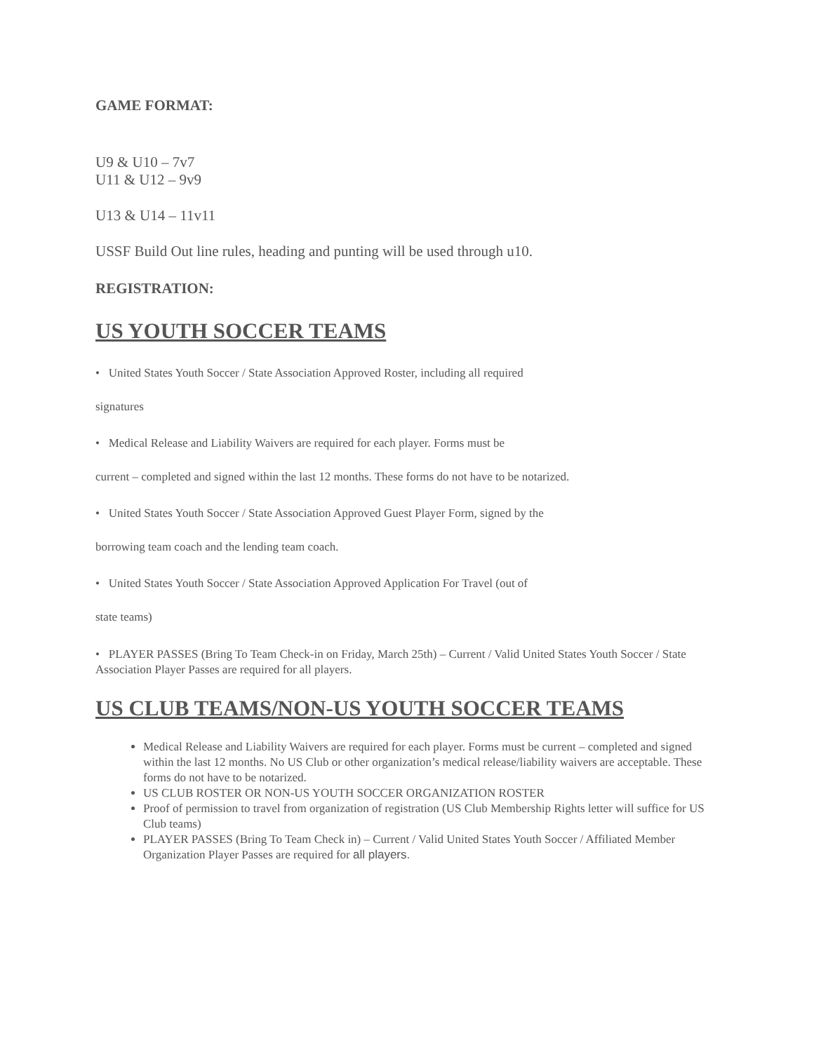GAME FORMAT:
U9 & U10 – 7v7
U11 & U12 – 9v9
U13 & U14 – 11v11
USSF Build Out line rules, heading and punting will be used through u10.
REGISTRATION:
US YOUTH SOCCER TEAMS
• United States Youth Soccer / State Association Approved Roster, including all required
signatures
• Medical Release and Liability Waivers are required for each player. Forms must be
current – completed and signed within the last 12 months. These forms do not have to be notarized.
• United States Youth Soccer / State Association Approved Guest Player Form, signed by the
borrowing team coach and the lending team coach.
• United States Youth Soccer / State Association Approved Application For Travel (out of
state teams)
• PLAYER PASSES (Bring To Team Check-in on Friday, March 25th) – Current / Valid United States Youth Soccer / State Association Player Passes are required for all players.
US CLUB TEAMS/NON-US YOUTH SOCCER TEAMS
Medical Release and Liability Waivers are required for each player. Forms must be current – completed and signed within the last 12 months. No US Club or other organization’s medical release/liability waivers are acceptable. These forms do not have to be notarized.
US CLUB ROSTER OR NON-US YOUTH SOCCER ORGANIZATION ROSTER
Proof of permission to travel from organization of registration (US Club Membership Rights letter will suffice for US Club teams)
PLAYER PASSES (Bring To Team Check in) – Current / Valid United States Youth Soccer / Affiliated Member Organization Player Passes are required for all players.